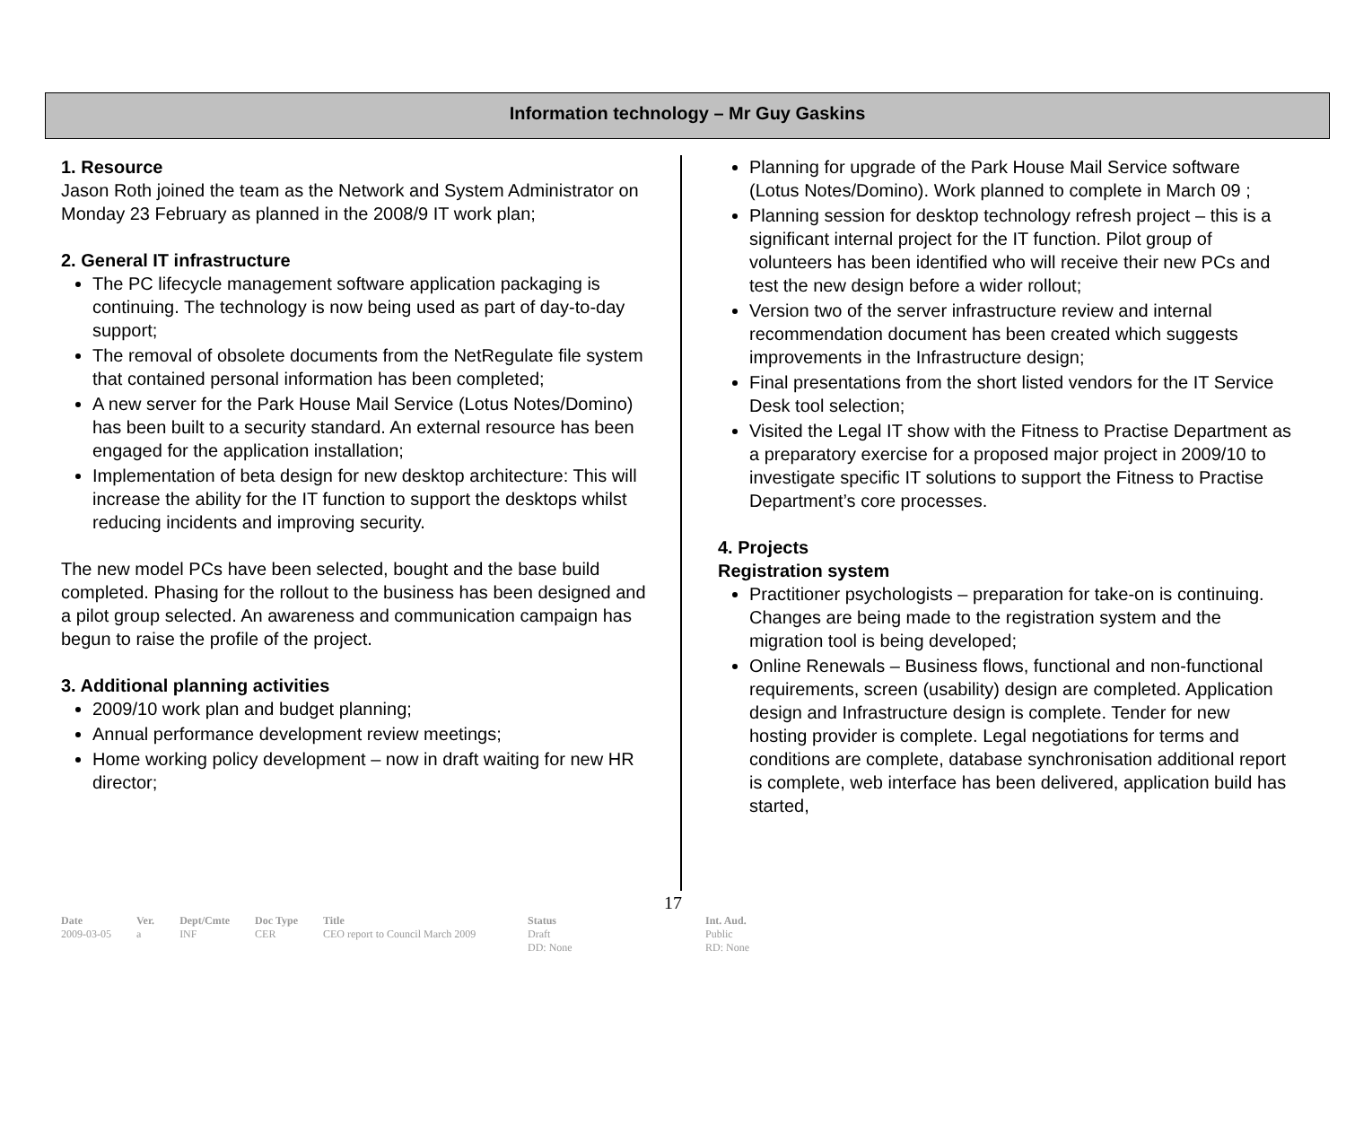Information technology – Mr Guy Gaskins
1. Resource
Jason Roth joined the team as the Network and System Administrator on Monday 23 February as planned in the 2008/9 IT work plan;
2. General IT infrastructure
The PC lifecycle management software application packaging is continuing. The technology is now being used as part of day-to-day support;
The removal of obsolete documents from the NetRegulate file system that contained personal information has been completed;
A new server for the Park House Mail Service (Lotus Notes/Domino) has been built to a security standard. An external resource has been engaged for the application installation;
Implementation of beta design for new desktop architecture: This will increase the ability for the IT function to support the desktops whilst reducing incidents and improving security.
The new model PCs have been selected, bought and the base build completed. Phasing for the rollout to the business has been designed and a pilot group selected. An awareness and communication campaign has begun to raise the profile of the project.
3. Additional planning activities
2009/10 work plan and budget planning;
Annual performance development review meetings;
Home working policy development – now in draft waiting for new HR director;
Planning for upgrade of the Park House Mail Service software (Lotus Notes/Domino). Work planned to complete in March 09 ;
Planning session for desktop technology refresh project – this is a significant internal project for the IT function. Pilot group of volunteers has been identified who will receive their new PCs and test the new design before a wider rollout;
Version two of the server infrastructure review and internal recommendation document has been created which suggests improvements in the Infrastructure design;
Final presentations from the short listed vendors for the IT Service Desk tool selection;
Visited the Legal IT show with the Fitness to Practise Department as a preparatory exercise for a proposed major project in 2009/10 to investigate specific IT solutions to support the Fitness to Practise Department’s core processes.
4. Projects
Registration system
Practitioner psychologists – preparation for take-on is continuing. Changes are being made to the registration system and the migration tool is being developed;
Online Renewals – Business flows, functional and non-functional requirements, screen (usability) design are completed. Application design and Infrastructure design is complete. Tender for new hosting provider is complete. Legal negotiations for terms and conditions are complete, database synchronisation additional report is complete, web interface has been delivered, application build has started,
17
Date
2009-03-05
Ver.
a
Dept/Cmte
INF
Doc Type
CER
Title
CEO report to Council March 2009
Status
Draft
DD: None
Int. Aud.
Public
RD: None